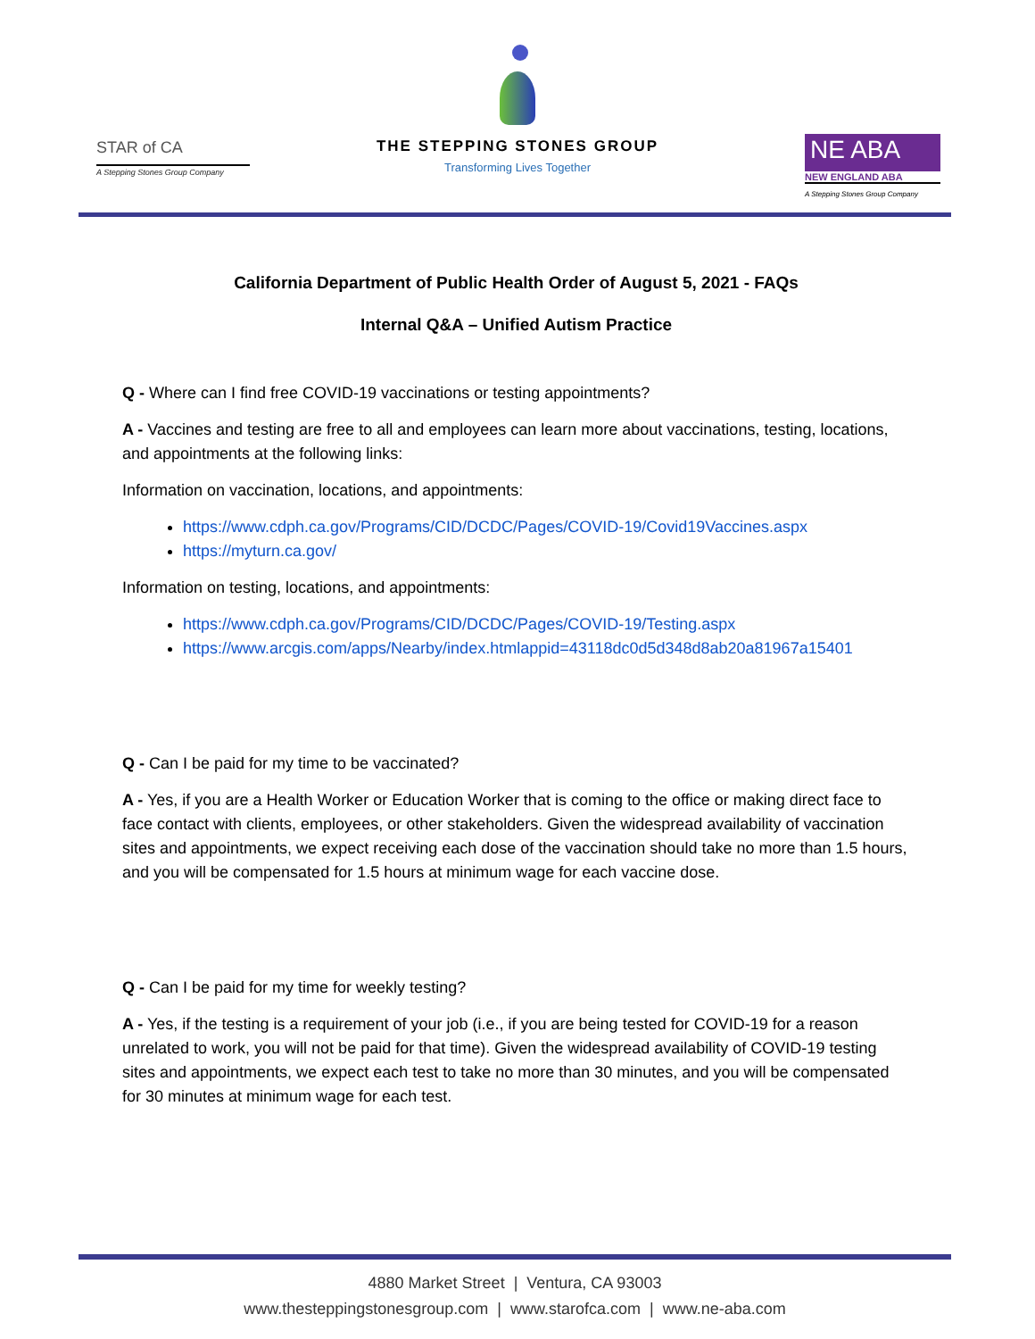STAR of CA
A Stepping Stones Group Company
THE STEPPING STONES GROUP
Transforming Lives Together
NE ABA
NEW ENGLAND ABA
A Stepping Stones Group Company
California Department of Public Health Order of August 5, 2021 - FAQs
Internal Q&A – Unified Autism Practice
Q - Where can I find free COVID-19 vaccinations or testing appointments?
A - Vaccines and testing are free to all and employees can learn more about vaccinations, testing, locations, and appointments at the following links:
Information on vaccination, locations, and appointments:
https://www.cdph.ca.gov/Programs/CID/DCDC/Pages/COVID-19/Covid19Vaccines.aspx
https://myturn.ca.gov/
Information on testing, locations, and appointments:
https://www.cdph.ca.gov/Programs/CID/DCDC/Pages/COVID-19/Testing.aspx
https://www.arcgis.com/apps/Nearby/index.htmlappid=43118dc0d5d348d8ab20a81967a15401
Q - Can I be paid for my time to be vaccinated?
A - Yes, if you are a Health Worker or Education Worker that is coming to the office or making direct face to face contact with clients, employees, or other stakeholders. Given the widespread availability of vaccination sites and appointments, we expect receiving each dose of the vaccination should take no more than 1.5 hours, and you will be compensated for 1.5 hours at minimum wage for each vaccine dose.
Q - Can I be paid for my time for weekly testing?
A - Yes, if the testing is a requirement of your job (i.e., if you are being tested for COVID-19 for a reason unrelated to work, you will not be paid for that time). Given the widespread availability of COVID-19 testing sites and appointments, we expect each test to take no more than 30 minutes, and you will be compensated for 30 minutes at minimum wage for each test.
4880 Market Street | Ventura, CA 93003
www.thesteppingstonesgroup.com | www.starofca.com | www.ne-aba.com